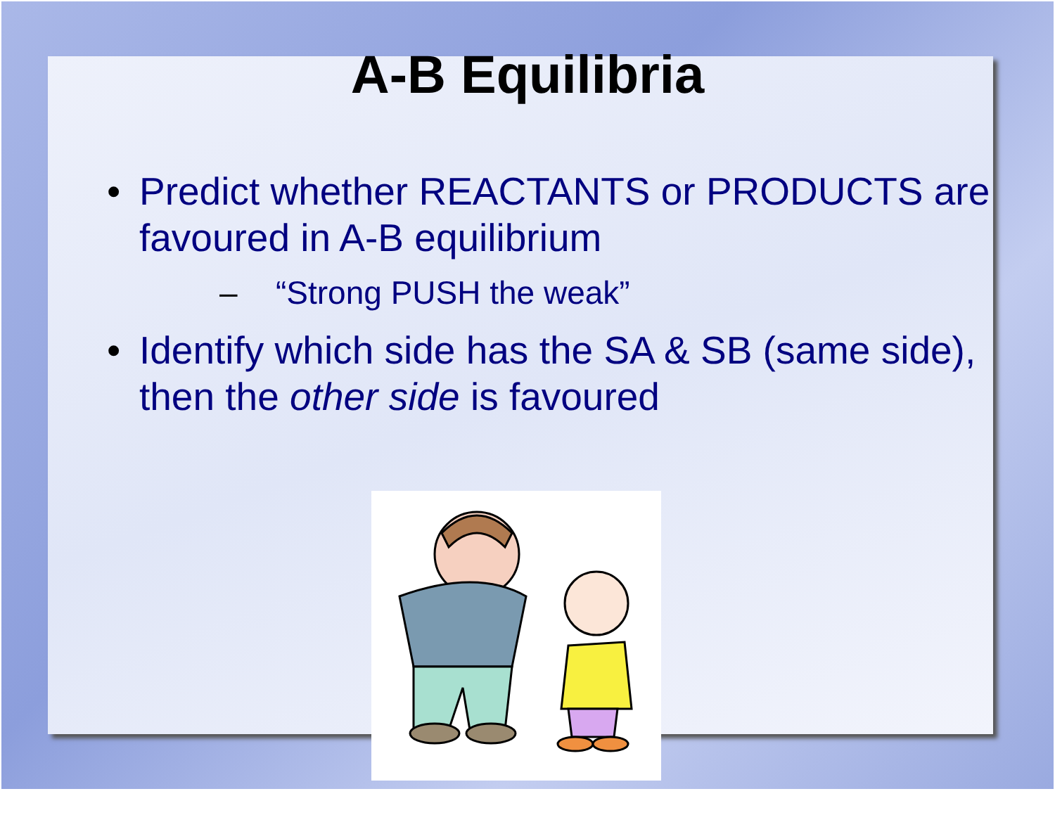A-B Equilibria
• Predict whether REACTANTS or PRODUCTS are favoured in A-B equilibrium
– “Strong PUSH the weak”
• Identify which side has the SA & SB (same side), then the other side is favoured